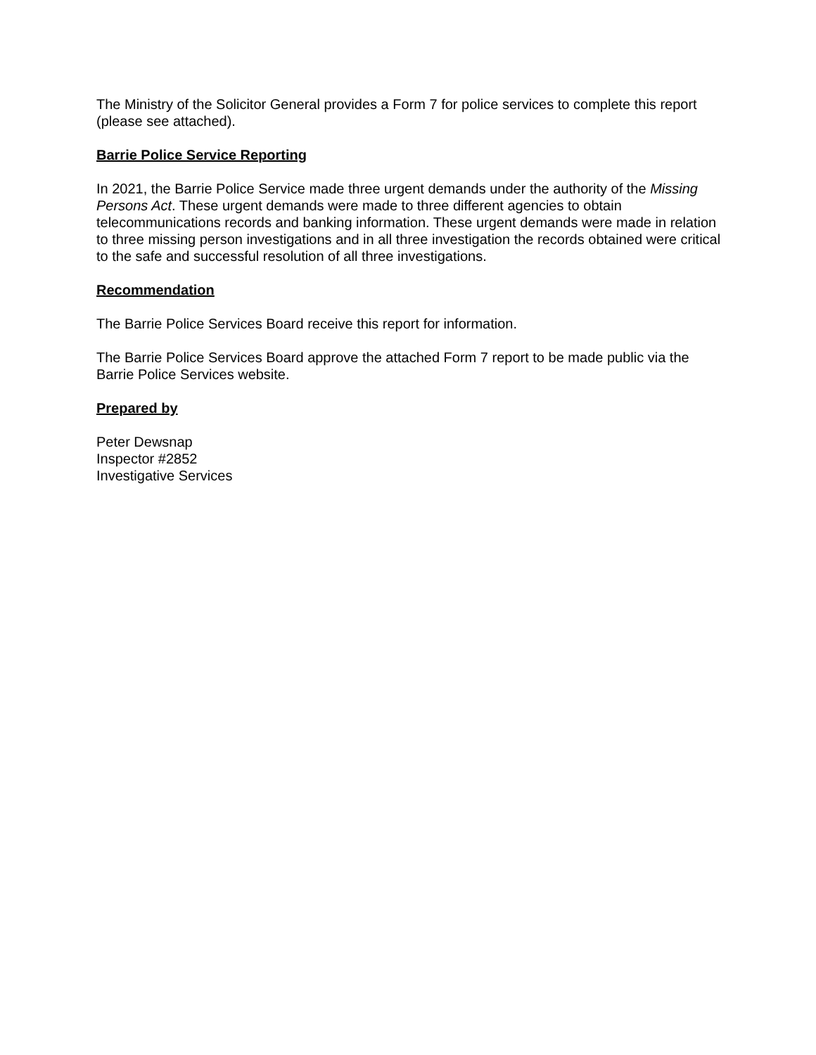The Ministry of the Solicitor General provides a Form 7 for police services to complete this report (please see attached).
Barrie Police Service Reporting
In 2021, the Barrie Police Service made three urgent demands under the authority of the Missing Persons Act. These urgent demands were made to three different agencies to obtain telecommunications records and banking information. These urgent demands were made in relation to three missing person investigations and in all three investigation the records obtained were critical to the safe and successful resolution of all three investigations.
Recommendation
The Barrie Police Services Board receive this report for information.
The Barrie Police Services Board approve the attached Form 7 report to be made public via the Barrie Police Services website.
Prepared by
Peter Dewsnap
Inspector #2852
Investigative Services